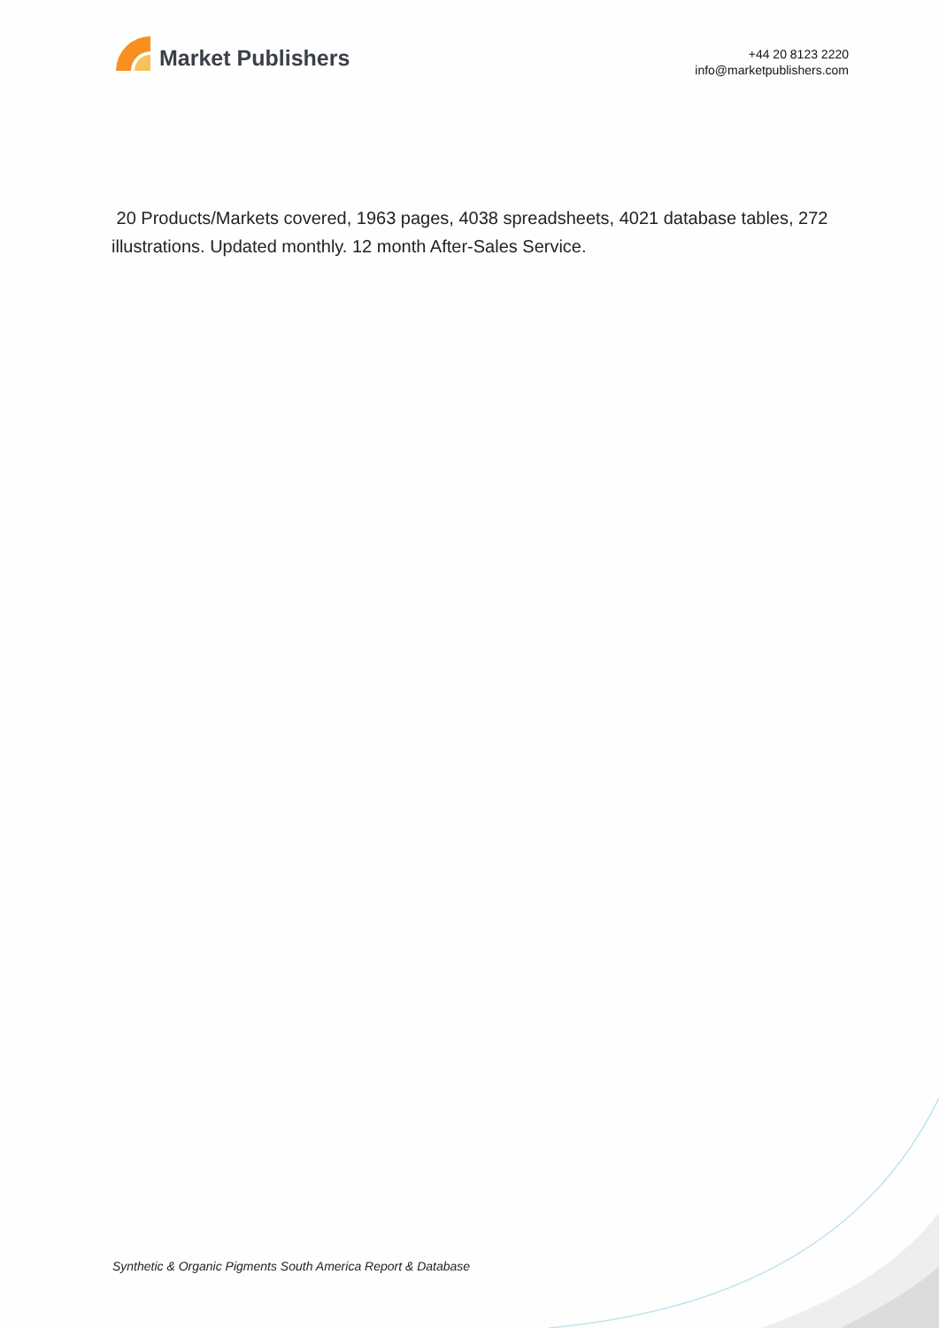Market Publishers
+44 20 8123 2220
info@marketpublishers.com
20 Products/Markets covered, 1963 pages, 4038 spreadsheets, 4021 database tables, 272 illustrations. Updated monthly. 12 month After-Sales Service.
Synthetic & Organic Pigments South America Report & Database